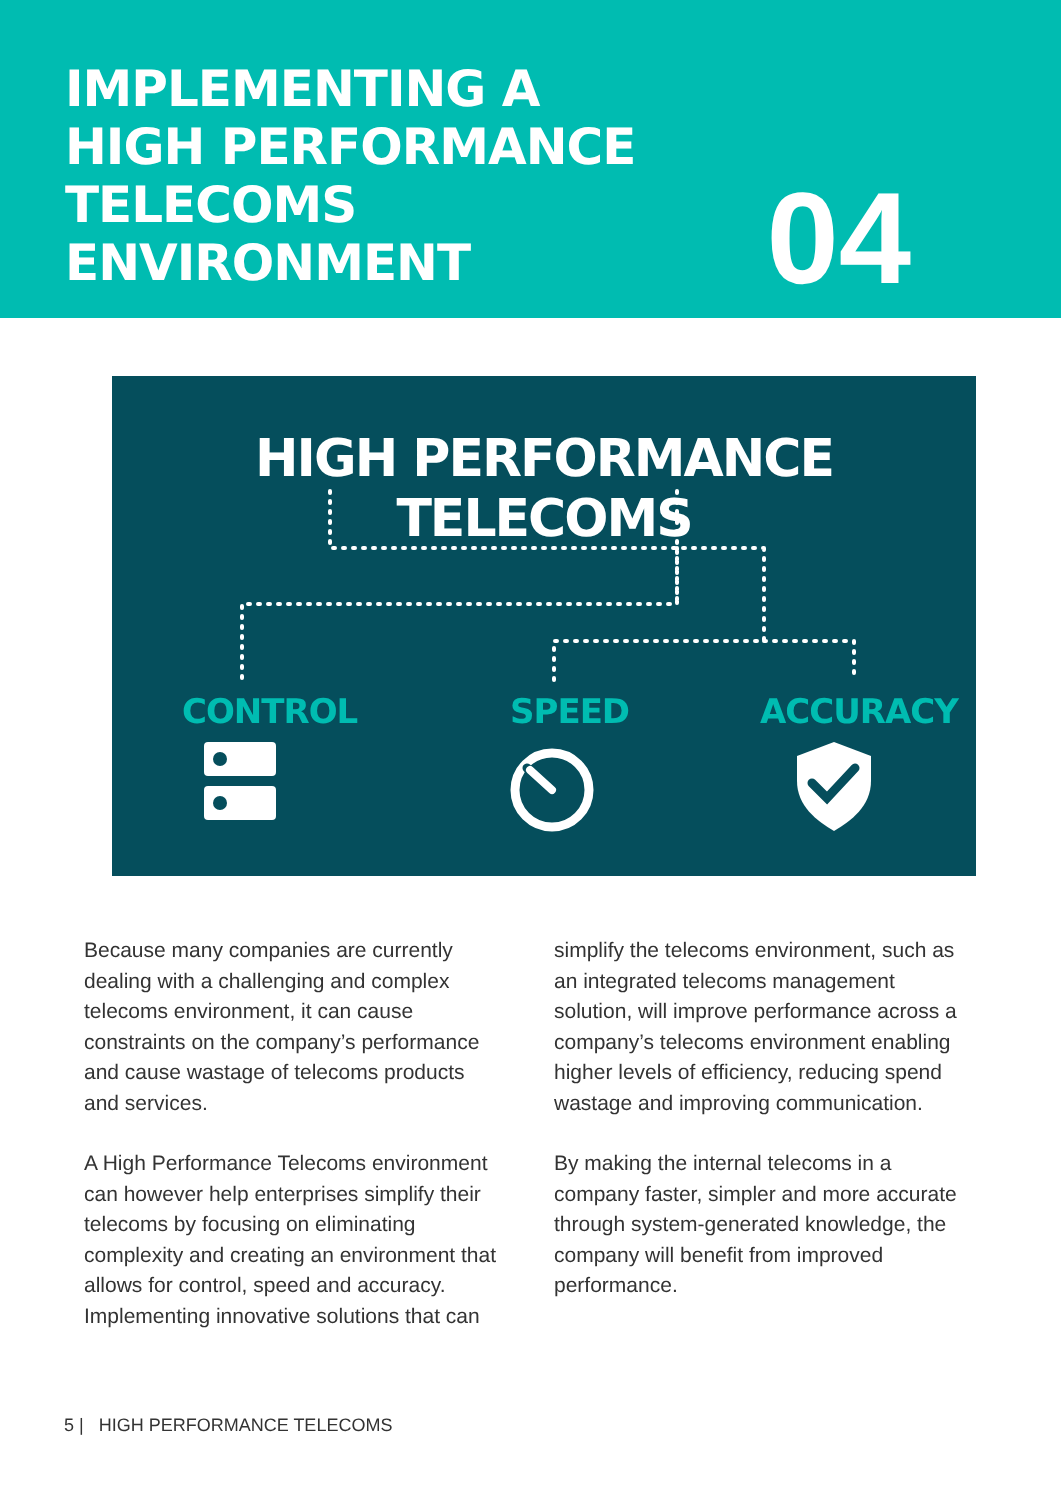IMPLEMENTING A
HIGH PERFORMANCE TELECOMS
ENVIRONMENT
04
HIGH PERFORMANCE TELECOMS
CONTROL SPEED ACCURACY
Because many companies are currently dealing with a challenging and complex telecoms environment, it can cause constraints on the company’s performance and cause wastage of telecoms products and services.
A High Performance Telecoms environment can however help enterprises simplify their telecoms by focusing on eliminating complexity and creating an environment that allows for control, speed and accuracy. Implementing innovative solutions that can
simplify the telecoms environment, such as an integrated telecoms management solution, will improve performance across a company’s telecoms environment enabling higher levels of efficiency, reducing spend wastage and improving communication.
By making the internal telecoms in a company faster, simpler and more accurate through system-generated knowledge, the company will benefit from improved performance.
5 | HIGH PERFORMANCE TELECOMS